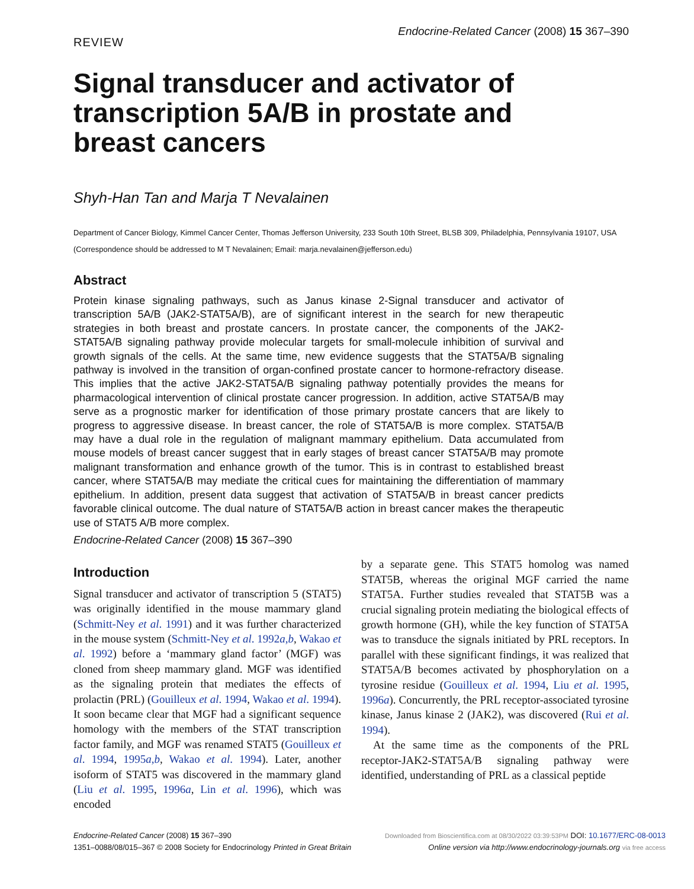REVIEW
Endocrine-Related Cancer (2008) 15 367–390
Signal transducer and activator of transcription 5A/B in prostate and breast cancers
Shyh-Han Tan and Marja T Nevalainen
Department of Cancer Biology, Kimmel Cancer Center, Thomas Jefferson University, 233 South 10th Street, BLSB 309, Philadelphia, Pennsylvania 19107, USA
(Correspondence should be addressed to M T Nevalainen; Email: marja.nevalainen@jefferson.edu)
Abstract
Protein kinase signaling pathways, such as Janus kinase 2-Signal transducer and activator of transcription 5A/B (JAK2-STAT5A/B), are of significant interest in the search for new therapeutic strategies in both breast and prostate cancers. In prostate cancer, the components of the JAK2-STAT5A/B signaling pathway provide molecular targets for small-molecule inhibition of survival and growth signals of the cells. At the same time, new evidence suggests that the STAT5A/B signaling pathway is involved in the transition of organ-confined prostate cancer to hormone-refractory disease. This implies that the active JAK2-STAT5A/B signaling pathway potentially provides the means for pharmacological intervention of clinical prostate cancer progression. In addition, active STAT5A/B may serve as a prognostic marker for identification of those primary prostate cancers that are likely to progress to aggressive disease. In breast cancer, the role of STAT5A/B is more complex. STAT5A/B may have a dual role in the regulation of malignant mammary epithelium. Data accumulated from mouse models of breast cancer suggest that in early stages of breast cancer STAT5A/B may promote malignant transformation and enhance growth of the tumor. This is in contrast to established breast cancer, where STAT5A/B may mediate the critical cues for maintaining the differentiation of mammary epithelium. In addition, present data suggest that activation of STAT5A/B in breast cancer predicts favorable clinical outcome. The dual nature of STAT5A/B action in breast cancer makes the therapeutic use of STAT5 A/B more complex.
Endocrine-Related Cancer (2008) 15 367–390
Introduction
Signal transducer and activator of transcription 5 (STAT5) was originally identified in the mouse mammary gland (Schmitt-Ney et al. 1991) and it was further characterized in the mouse system (Schmitt-Ney et al. 1992a,b, Wakao et al. 1992) before a ‘mammary gland factor’ (MGF) was cloned from sheep mammary gland. MGF was identified as the signaling protein that mediates the effects of prolactin (PRL) (Gouilleux et al. 1994, Wakao et al. 1994). It soon became clear that MGF had a significant sequence homology with the members of the STAT transcription factor family, and MGF was renamed STAT5 (Gouilleux et al. 1994, 1995a,b, Wakao et al. 1994). Later, another isoform of STAT5 was discovered in the mammary gland (Liu et al. 1995, 1996a, Lin et al. 1996), which was encoded
by a separate gene. This STAT5 homolog was named STAT5B, whereas the original MGF carried the name STAT5A. Further studies revealed that STAT5B was a crucial signaling protein mediating the biological effects of growth hormone (GH), while the key function of STAT5A was to transduce the signals initiated by PRL receptors. In parallel with these significant findings, it was realized that STAT5A/B becomes activated by phosphorylation on a tyrosine residue (Gouilleux et al. 1994, Liu et al. 1995, 1996a). Concurrently, the PRL receptor-associated tyrosine kinase, Janus kinase 2 (JAK2), was discovered (Rui et al. 1994).
At the same time as the components of the PRL receptor-JAK2-STAT5A/B signaling pathway were identified, understanding of PRL as a classical peptide
Endocrine-Related Cancer (2008) 15 367–390
1351–0088/08/015–367 © 2008 Society for Endocrinology Printed in Great Britain
Downloaded from Bioscientifica.com at 08/30/2022 03:39:53PM DOI: 10.1677/ERC-08-0013
Online version via http://www.endocrinology-journals.org via free access